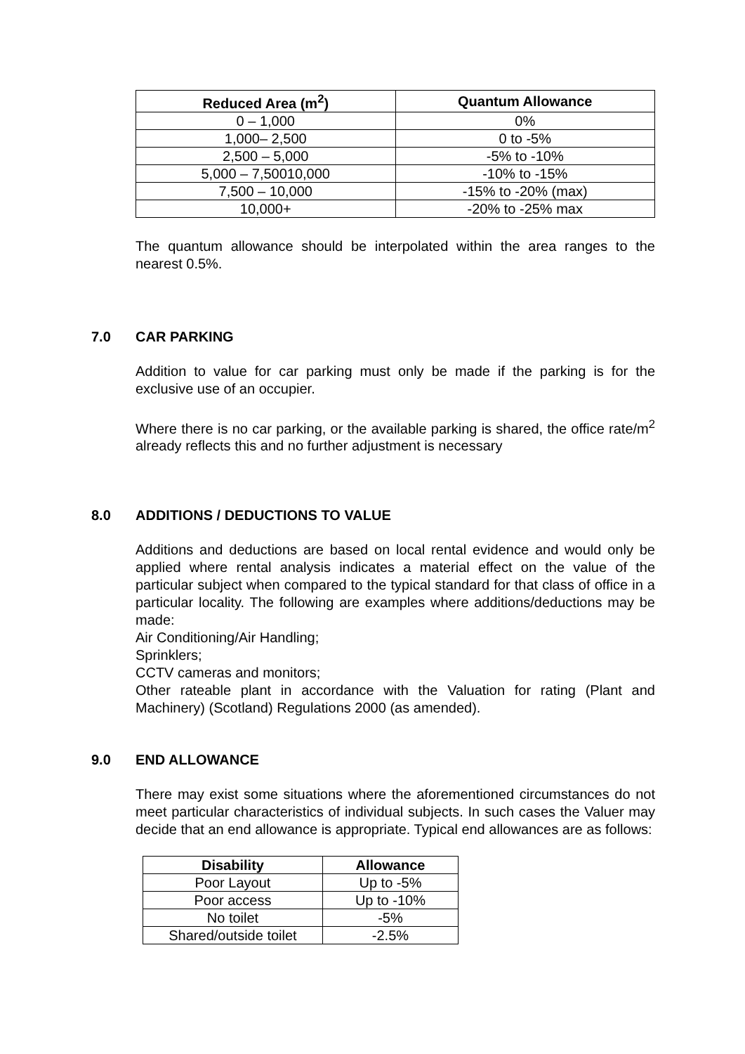| Reduced Area (m<sup>2</sup>) | Quantum Allowance |
| --- | --- |
| 0 – 1,000 | 0% |
| 1,000– 2,500 | 0 to -5% |
| 2,500 – 5,000 | -5% to -10% |
| 5,000 – 7,50010,000 | -10% to -15% |
| 7,500 – 10,000 | -15% to -20% (max) |
| 10,000+ | -20% to -25% max |
The quantum allowance should be interpolated within the area ranges to the nearest 0.5%.
7.0 CAR PARKING
Addition to value for car parking must only be made if the parking is for the exclusive use of an occupier.
Where there is no car parking, or the available parking is shared, the office rate/m<sup>2</sup> already reflects this and no further adjustment is necessary
8.0 ADDITIONS / DEDUCTIONS TO VALUE
Additions and deductions are based on local rental evidence and would only be applied where rental analysis indicates a material effect on the value of the particular subject when compared to the typical standard for that class of office in a particular locality. The following are examples where additions/deductions may be made:
Air Conditioning/Air Handling;
Sprinklers;
CCTV cameras and monitors;
Other rateable plant in accordance with the Valuation for rating (Plant and Machinery) (Scotland) Regulations 2000 (as amended).
9.0 END ALLOWANCE
There may exist some situations where the aforementioned circumstances do not meet particular characteristics of individual subjects. In such cases the Valuer may decide that an end allowance is appropriate. Typical end allowances are as follows:
| Disability | Allowance |
| --- | --- |
| Poor Layout | Up to -5% |
| Poor access | Up to -10% |
| No toilet | -5% |
| Shared/outside toilet | -2.5% |